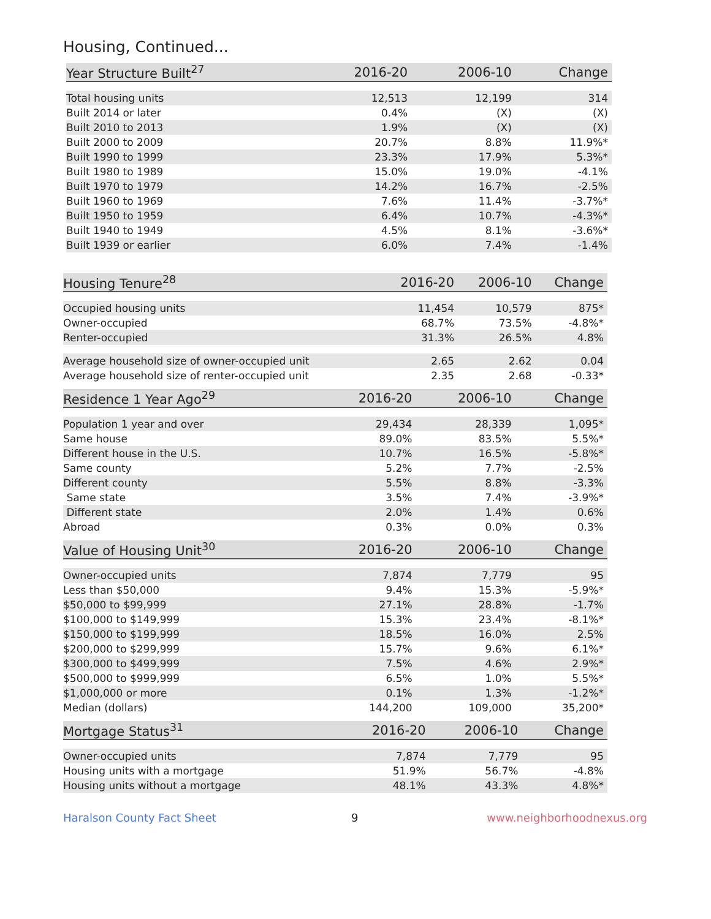Housing, Continued...
| Year Structure Built<sup>27</sup> | 2016-20 | 2006-10 | Change |
| --- | --- | --- | --- |
| Total housing units | 12,513 | 12,199 | 314 |
| Built 2014 or later | 0.4% | (X) | (X) |
| Built 2010 to 2013 | 1.9% | (X) | (X) |
| Built 2000 to 2009 | 20.7% | 8.8% | 11.9%* |
| Built 1990 to 1999 | 23.3% | 17.9% | 5.3%* |
| Built 1980 to 1989 | 15.0% | 19.0% | -4.1% |
| Built 1970 to 1979 | 14.2% | 16.7% | -2.5% |
| Built 1960 to 1969 | 7.6% | 11.4% | -3.7%* |
| Built 1950 to 1959 | 6.4% | 10.7% | -4.3%* |
| Built 1940 to 1949 | 4.5% | 8.1% | -3.6%* |
| Built 1939 or earlier | 6.0% | 7.4% | -1.4% |
| Housing Tenure<sup>28</sup> | 2016-20 | 2006-10 | Change |
| --- | --- | --- | --- |
| Occupied housing units | 11,454 | 10,579 | 875* |
| Owner-occupied | 68.7% | 73.5% | -4.8%* |
| Renter-occupied | 31.3% | 26.5% | 4.8% |
| Average household size of owner-occupied unit | 2.65 | 2.62 | 0.04 |
| Average household size of renter-occupied unit | 2.35 | 2.68 | -0.33* |
| Residence 1 Year Ago<sup>29</sup> | 2016-20 | 2006-10 | Change |
| --- | --- | --- | --- |
| Population 1 year and over | 29,434 | 28,339 | 1,095* |
| Same house | 89.0% | 83.5% | 5.5%* |
| Different house in the U.S. | 10.7% | 16.5% | -5.8%* |
| Same county | 5.2% | 7.7% | -2.5% |
| Different county | 5.5% | 8.8% | -3.3% |
| Same state | 3.5% | 7.4% | -3.9%* |
| Different state | 2.0% | 1.4% | 0.6% |
| Abroad | 0.3% | 0.0% | 0.3% |
| Value of Housing Unit<sup>30</sup> | 2016-20 | 2006-10 | Change |
| --- | --- | --- | --- |
| Owner-occupied units | 7,874 | 7,779 | 95 |
| Less than $50,000 | 9.4% | 15.3% | -5.9%* |
| $50,000 to $99,999 | 27.1% | 28.8% | -1.7% |
| $100,000 to $149,999 | 15.3% | 23.4% | -8.1%* |
| $150,000 to $199,999 | 18.5% | 16.0% | 2.5% |
| $200,000 to $299,999 | 15.7% | 9.6% | 6.1%* |
| $300,000 to $499,999 | 7.5% | 4.6% | 2.9%* |
| $500,000 to $999,999 | 6.5% | 1.0% | 5.5%* |
| $1,000,000 or more | 0.1% | 1.3% | -1.2%* |
| Median (dollars) | 144,200 | 109,000 | 35,200* |
| Mortgage Status<sup>31</sup> | 2016-20 | 2006-10 | Change |
| --- | --- | --- | --- |
| Owner-occupied units | 7,874 | 7,779 | 95 |
| Housing units with a mortgage | 51.9% | 56.7% | -4.8% |
| Housing units without a mortgage | 48.1% | 43.3% | 4.8%* |
Haralson County Fact Sheet 9 www.neighborhoodnexus.org